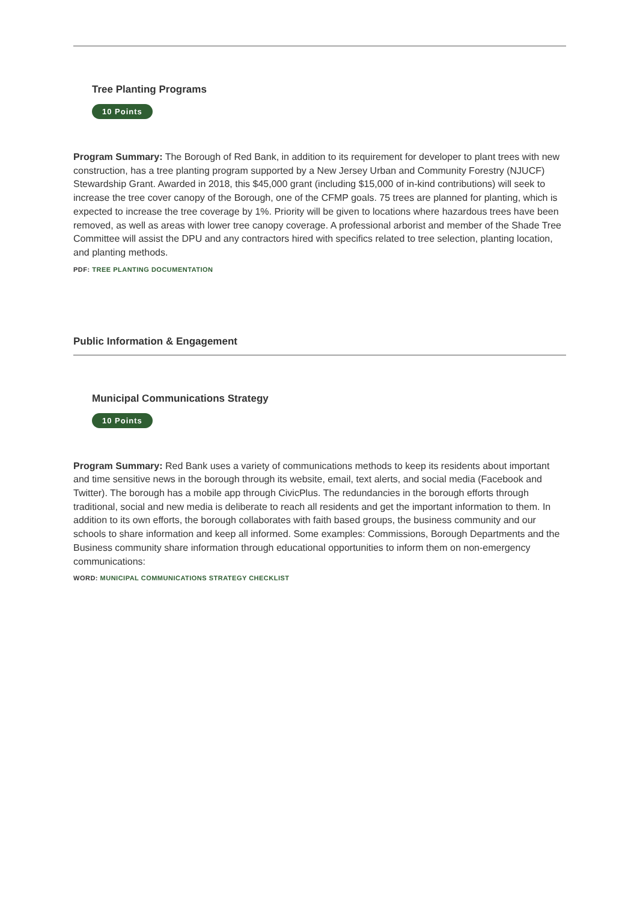Tree Planting Programs
10 Points
Program Summary: The Borough of Red Bank, in addition to its requirement for developer to plant trees with new construction, has a tree planting program supported by a New Jersey Urban and Community Forestry (NJUCF) Stewardship Grant. Awarded in 2018, this $45,000 grant (including $15,000 of in-kind contributions) will seek to increase the tree cover canopy of the Borough, one of the CFMP goals. 75 trees are planned for planting, which is expected to increase the tree coverage by 1%. Priority will be given to locations where hazardous trees have been removed, as well as areas with lower tree canopy coverage. A professional arborist and member of the Shade Tree Committee will assist the DPU and any contractors hired with specifics related to tree selection, planting location, and planting methods.
PDF: TREE PLANTING DOCUMENTATION
Public Information & Engagement
Municipal Communications Strategy
10 Points
Program Summary: Red Bank uses a variety of communications methods to keep its residents about important and time sensitive news in the borough through its website, email, text alerts, and social media (Facebook and Twitter). The borough has a mobile app through CivicPlus. The redundancies in the borough efforts through traditional, social and new media is deliberate to reach all residents and get the important information to them. In addition to its own efforts, the borough collaborates with faith based groups, the business community and our schools to share information and keep all informed. Some examples: Commissions, Borough Departments and the Business community share information through educational opportunities to inform them on non-emergency communications:
WORD: MUNICIPAL COMMUNICATIONS STRATEGY CHECKLIST